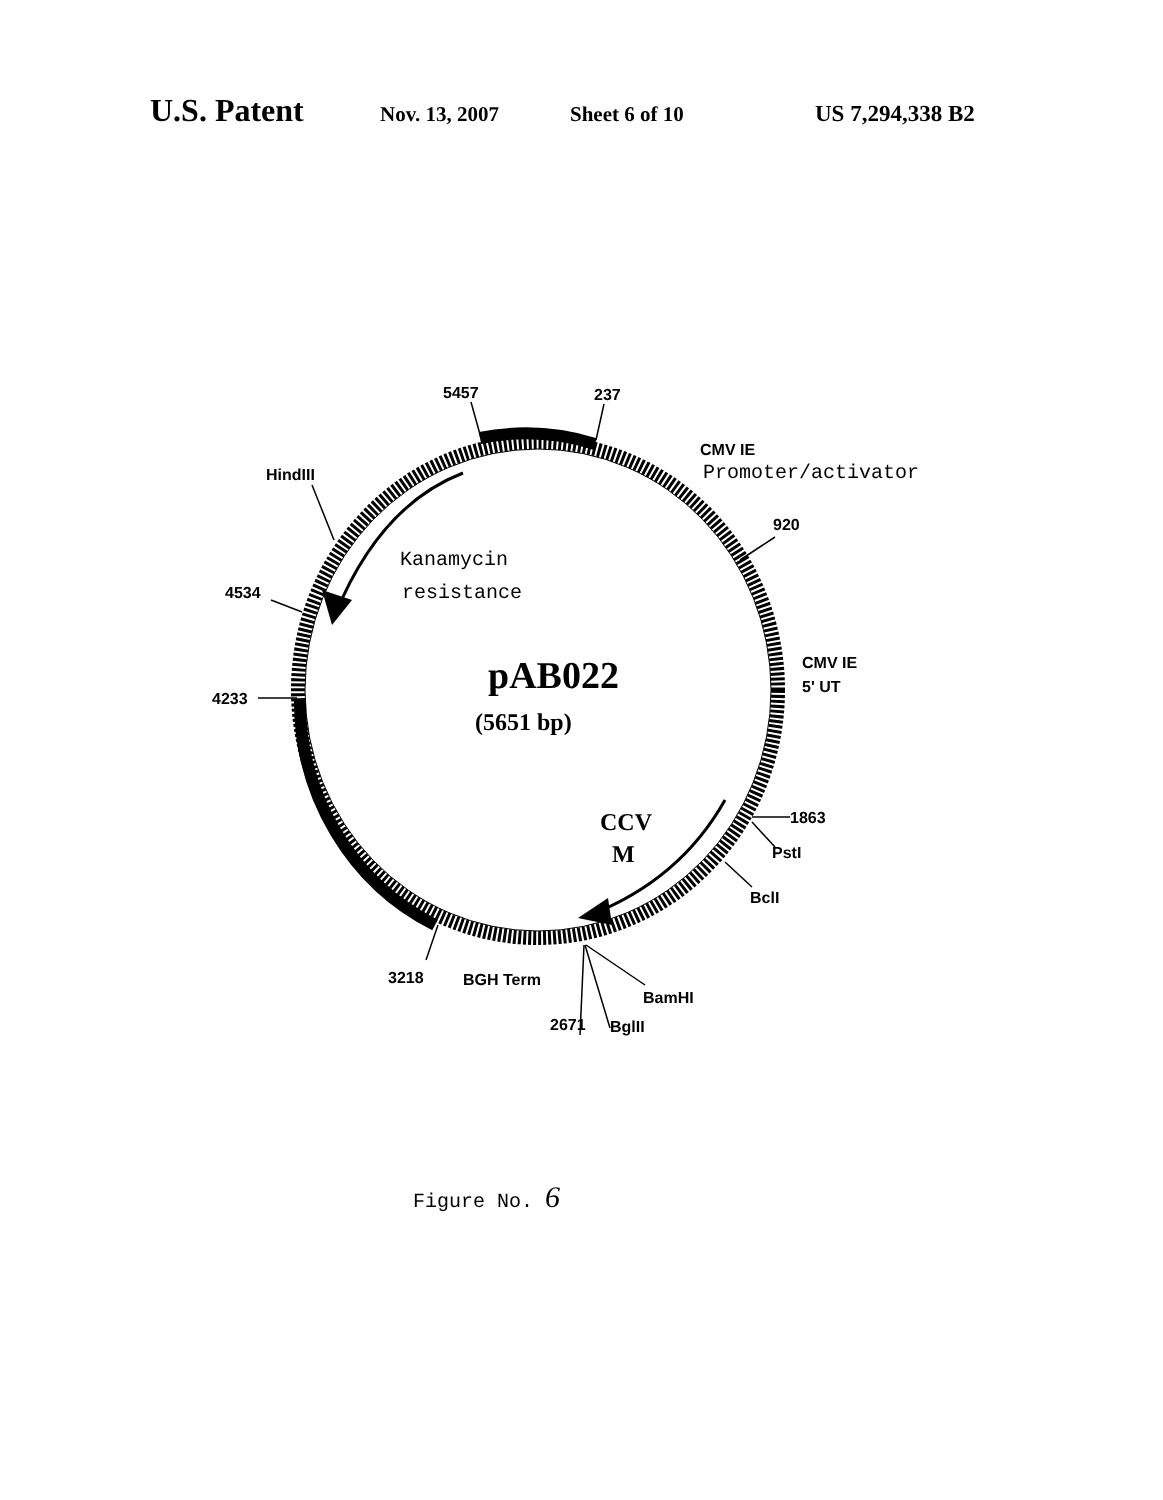U.S. Patent Nov. 13, 2007 Sheet 6 of 10 US 7,294,338 B2
5457
237
CMV IE
Promoter/activator
HindIII
920
Kanamycin
resistance
4534
CMV IE
5' UT
pAB022
(5651 bp)
4233
1863
PstI
CCV
M
BclI
3218
BGH Term
BamHI
2671
BglII
Figure No. 6